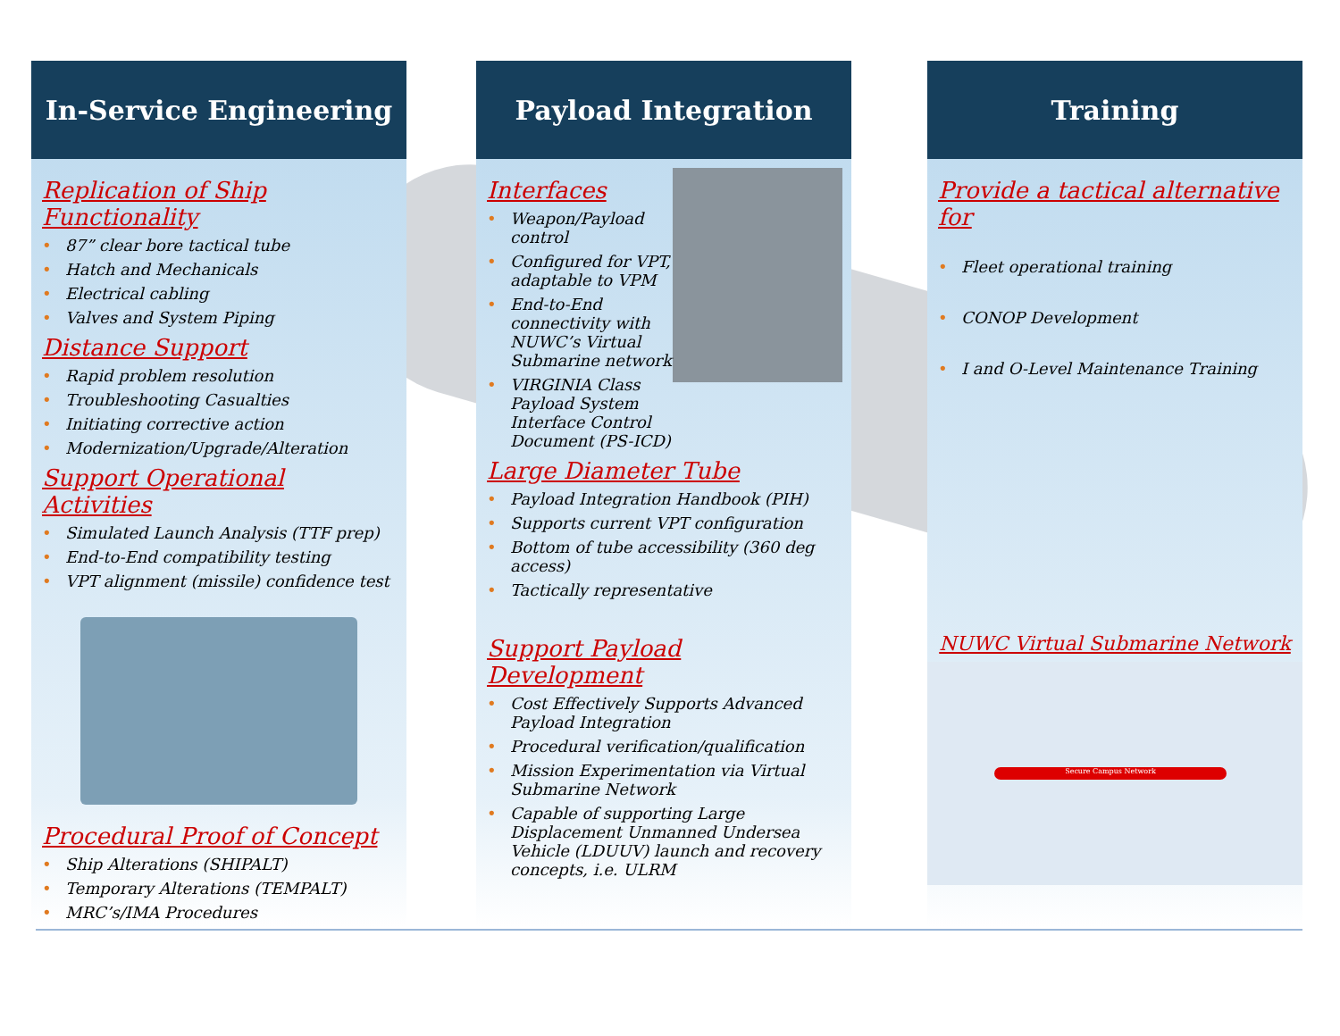In-Service Engineering
Replication of Ship Functionality
• 87” clear bore tactical tube
• Hatch and Mechanicals
• Electrical cabling
• Valves and System Piping
Distance Support
• Rapid problem resolution
• Troubleshooting Casualties
• Initiating corrective action
• Modernization/Upgrade/Alteration
Support Operational Activities
• Simulated Launch Analysis (TTF prep)
• End-to-End compatibility testing
• VPT alignment (missile) confidence test
Procedural Proof of Concept
• Ship Alterations (SHIPALT)
• Temporary Alterations (TEMPALT)
• MRC’s/IMA Procedures
Payload Integration
Interfaces
• Weapon/Payload control
• Configured for VPT, adaptable to VPM
• End-to-End connectivity with NUWC’s Virtual Submarine network
• VIRGINIA Class Payload System Interface Control Document (PS-ICD)
Large Diameter Tube
• Payload Integration Handbook (PIH)
• Supports current VPT configuration
• Bottom of tube accessibility (360 deg access)
• Tactically representative
Support Payload Development
• Cost Effectively Supports Advanced Payload Integration
• Procedural verification/qualification
• Mission Experimentation via Virtual Submarine Network
• Capable of supporting Large Displacement Unmanned Undersea Vehicle (LDUUV) launch and recovery concepts, i.e. ULRM
Training
Provide a tactical alternative for
• Fleet operational training
• CONOP Development
• I and O-Level Maintenance Training
NUWC Virtual Submarine Network
Secure Campus Network